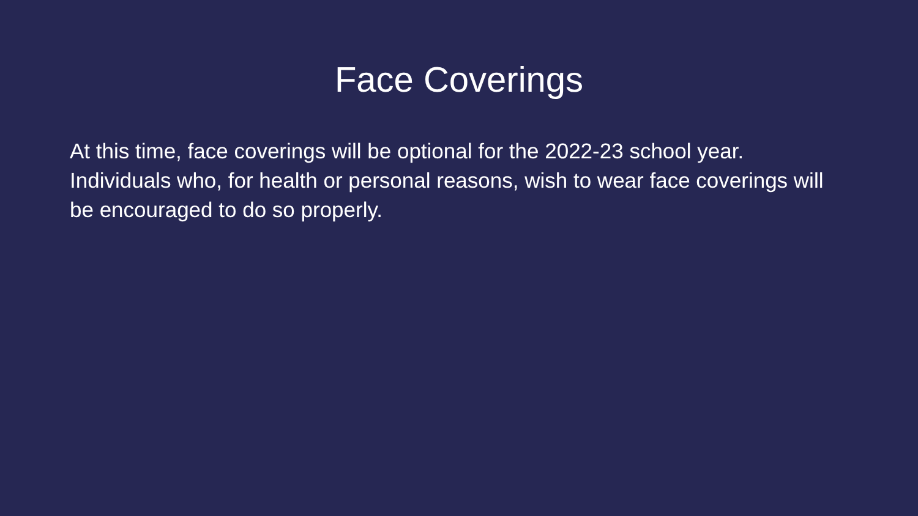Face Coverings
At this time, face coverings will be optional for the 2022-23 school year. Individuals who, for health or personal reasons, wish to wear face coverings will be encouraged to do so properly.